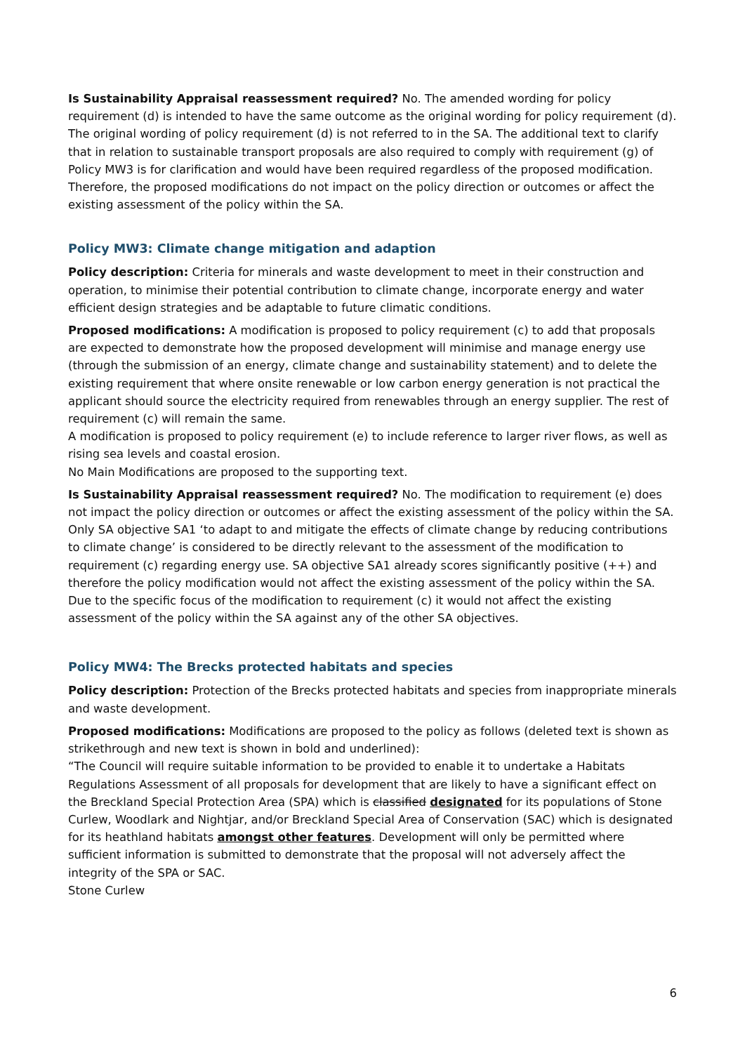Is Sustainability Appraisal reassessment required? No. The amended wording for policy requirement (d) is intended to have the same outcome as the original wording for policy requirement (d). The original wording of policy requirement (d) is not referred to in the SA. The additional text to clarify that in relation to sustainable transport proposals are also required to comply with requirement (g) of Policy MW3 is for clarification and would have been required regardless of the proposed modification. Therefore, the proposed modifications do not impact on the policy direction or outcomes or affect the existing assessment of the policy within the SA.
Policy MW3: Climate change mitigation and adaption
Policy description: Criteria for minerals and waste development to meet in their construction and operation, to minimise their potential contribution to climate change, incorporate energy and water efficient design strategies and be adaptable to future climatic conditions.
Proposed modifications: A modification is proposed to policy requirement (c) to add that proposals are expected to demonstrate how the proposed development will minimise and manage energy use (through the submission of an energy, climate change and sustainability statement) and to delete the existing requirement that where onsite renewable or low carbon energy generation is not practical the applicant should source the electricity required from renewables through an energy supplier. The rest of requirement (c) will remain the same.
A modification is proposed to policy requirement (e) to include reference to larger river flows, as well as rising sea levels and coastal erosion.
No Main Modifications are proposed to the supporting text.
Is Sustainability Appraisal reassessment required? No. The modification to requirement (e) does not impact the policy direction or outcomes or affect the existing assessment of the policy within the SA. Only SA objective SA1 ‘to adapt to and mitigate the effects of climate change by reducing contributions to climate change’ is considered to be directly relevant to the assessment of the modification to requirement (c) regarding energy use. SA objective SA1 already scores significantly positive (++) and therefore the policy modification would not affect the existing assessment of the policy within the SA. Due to the specific focus of the modification to requirement (c) it would not affect the existing assessment of the policy within the SA against any of the other SA objectives.
Policy MW4: The Brecks protected habitats and species
Policy description: Protection of the Brecks protected habitats and species from inappropriate minerals and waste development.
Proposed modifications: Modifications are proposed to the policy as follows (deleted text is shown as strikethrough and new text is shown in bold and underlined):
“The Council will require suitable information to be provided to enable it to undertake a Habitats Regulations Assessment of all proposals for development that are likely to have a significant effect on the Breckland Special Protection Area (SPA) which is classified designated for its populations of Stone Curlew, Woodlark and Nightjar, and/or Breckland Special Area of Conservation (SAC) which is designated for its heathland habitats amongst other features. Development will only be permitted where sufficient information is submitted to demonstrate that the proposal will not adversely affect the integrity of the SPA or SAC.
Stone Curlew
6